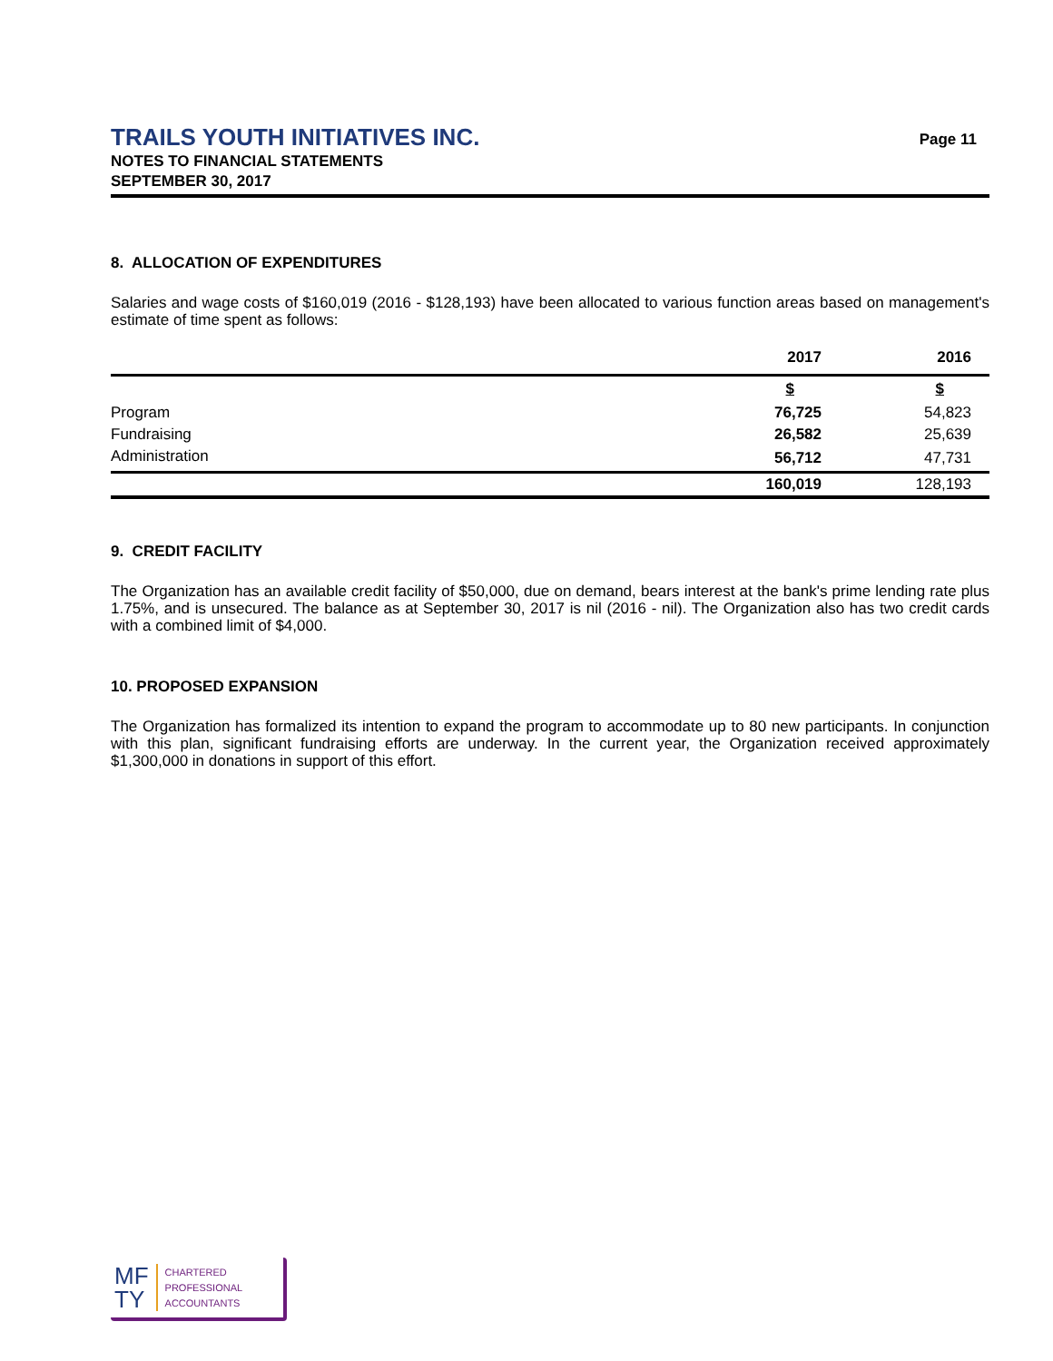TRAILS YOUTH INITIATIVES INC.
NOTES TO FINANCIAL STATEMENTS
SEPTEMBER 30, 2017
Page 11
8. ALLOCATION OF EXPENDITURES
Salaries and wage costs of $160,019 (2016 - $128,193) have been allocated to various function areas based on management's estimate of time spent as follows:
| | 2017 | 2016 |
| --- | --- | --- |
| | $ | $ |
| Program | 76,725 | 54,823 |
| Fundraising | 26,582 | 25,639 |
| Administration | 56,712 | 47,731 |
| | 160,019 | 128,193 |
9. CREDIT FACILITY
The Organization has an available credit facility of $50,000, due on demand, bears interest at the bank's prime lending rate plus 1.75%, and is unsecured. The balance as at September 30, 2017 is nil (2016 - nil). The Organization also has two credit cards with a combined limit of $4,000.
10. PROPOSED EXPANSION
The Organization has formalized its intention to expand the program to accommodate up to 80 new participants. In conjunction with this plan, significant fundraising efforts are underway. In the current year, the Organization received approximately $1,300,000 in donations in support of this effort.
MF
TY
CHARTERED
PROFESSIONAL
ACCOUNTANTS